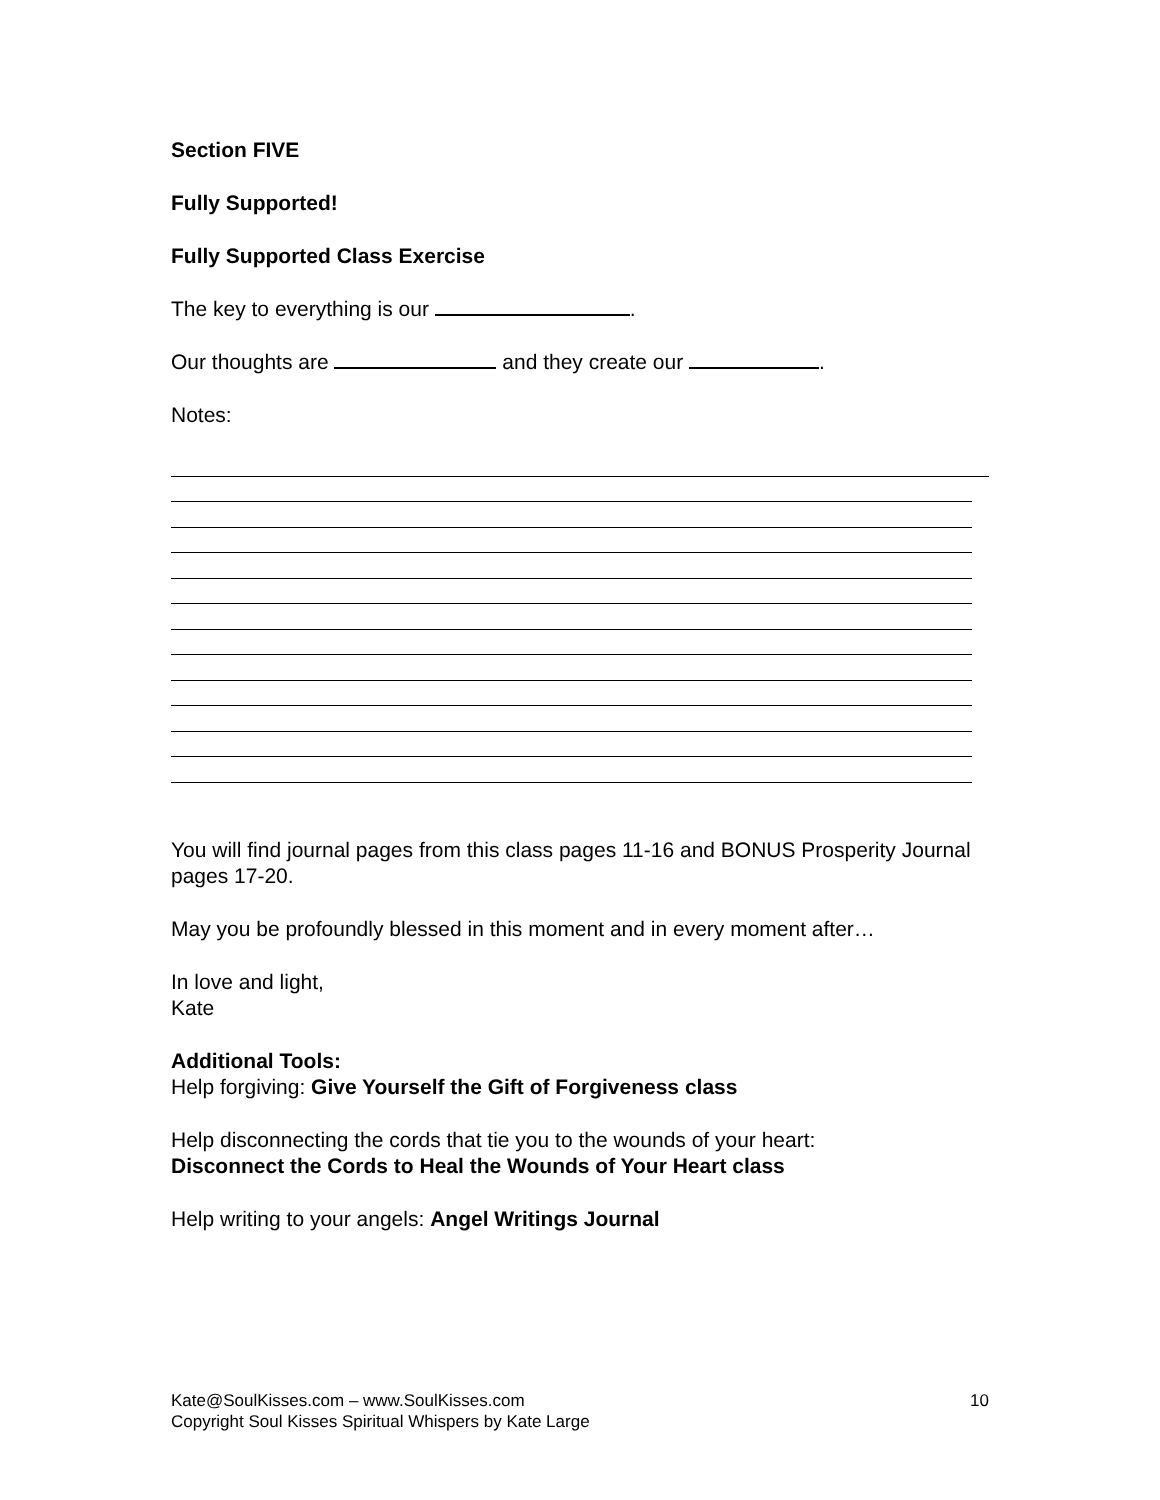Section FIVE
Fully Supported!
Fully Supported Class Exercise
The key to everything is our .
Our thoughts are and they create our .
Notes:
You will find journal pages from this class pages 11-16 and BONUS Prosperity Journal pages 17-20.
May you be profoundly blessed in this moment and in every moment after…
In love and light,
Kate
Additional Tools:
Help forgiving: Give Yourself the Gift of Forgiveness class
Help disconnecting the cords that tie you to the wounds of your heart:
Disconnect the Cords to Heal the Wounds of Your Heart class
Help writing to your angels: Angel Writings Journal
10 Kate@SoulKisses.com – www.SoulKisses.com
Copyright Soul Kisses Spiritual Whispers by Kate Large